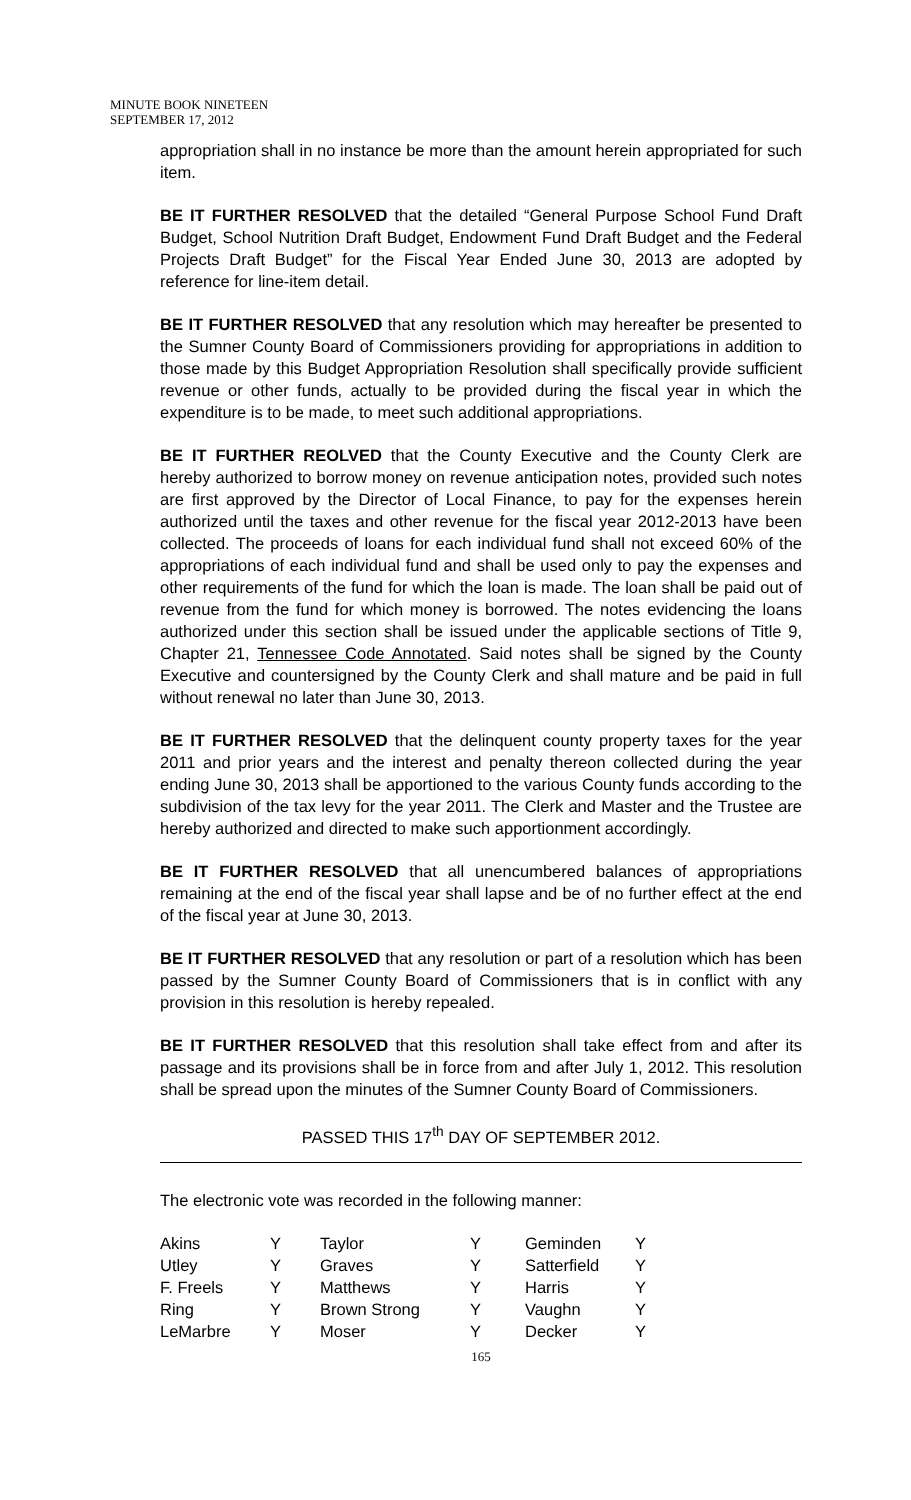MINUTE BOOK NINETEEN
SEPTEMBER 17, 2012
appropriation shall in no instance be more than the amount herein appropriated for such item.
BE IT FURTHER RESOLVED that the detailed “General Purpose School Fund Draft Budget, School Nutrition Draft Budget, Endowment Fund Draft Budget and the Federal Projects Draft Budget” for the Fiscal Year Ended June 30, 2013 are adopted by reference for line-item detail.
BE IT FURTHER RESOLVED that any resolution which may hereafter be presented to the Sumner County Board of Commissioners providing for appropriations in addition to those made by this Budget Appropriation Resolution shall specifically provide sufficient revenue or other funds, actually to be provided during the fiscal year in which the expenditure is to be made, to meet such additional appropriations.
BE IT FURTHER REOLVED that the County Executive and the County Clerk are hereby authorized to borrow money on revenue anticipation notes, provided such notes are first approved by the Director of Local Finance, to pay for the expenses herein authorized until the taxes and other revenue for the fiscal year 2012-2013 have been collected. The proceeds of loans for each individual fund shall not exceed 60% of the appropriations of each individual fund and shall be used only to pay the expenses and other requirements of the fund for which the loan is made. The loan shall be paid out of revenue from the fund for which money is borrowed. The notes evidencing the loans authorized under this section shall be issued under the applicable sections of Title 9, Chapter 21, Tennessee Code Annotated. Said notes shall be signed by the County Executive and countersigned by the County Clerk and shall mature and be paid in full without renewal no later than June 30, 2013.
BE IT FURTHER RESOLVED that the delinquent county property taxes for the year 2011 and prior years and the interest and penalty thereon collected during the year ending June 30, 2013 shall be apportioned to the various County funds according to the subdivision of the tax levy for the year 2011. The Clerk and Master and the Trustee are hereby authorized and directed to make such apportionment accordingly.
BE IT FURTHER RESOLVED that all unencumbered balances of appropriations remaining at the end of the fiscal year shall lapse and be of no further effect at the end of the fiscal year at June 30, 2013.
BE IT FURTHER RESOLVED that any resolution or part of a resolution which has been passed by the Sumner County Board of Commissioners that is in conflict with any provision in this resolution is hereby repealed.
BE IT FURTHER RESOLVED that this resolution shall take effect from and after its passage and its provisions shall be in force from and after July 1, 2012. This resolution shall be spread upon the minutes of the Sumner County Board of Commissioners.
PASSED THIS 17<sup>th</sup> DAY OF SEPTEMBER 2012.
The electronic vote was recorded in the following manner:
| Akins | Y | Taylor | Y | Geminden | Y |
| Utley | Y | Graves | Y | Satterfield | Y |
| F. Freels | Y | Matthews | Y | Harris | Y |
| Ring | Y | Brown Strong | Y | Vaughn | Y |
| LeMarbre | Y | Moser | Y | Decker | Y |
165